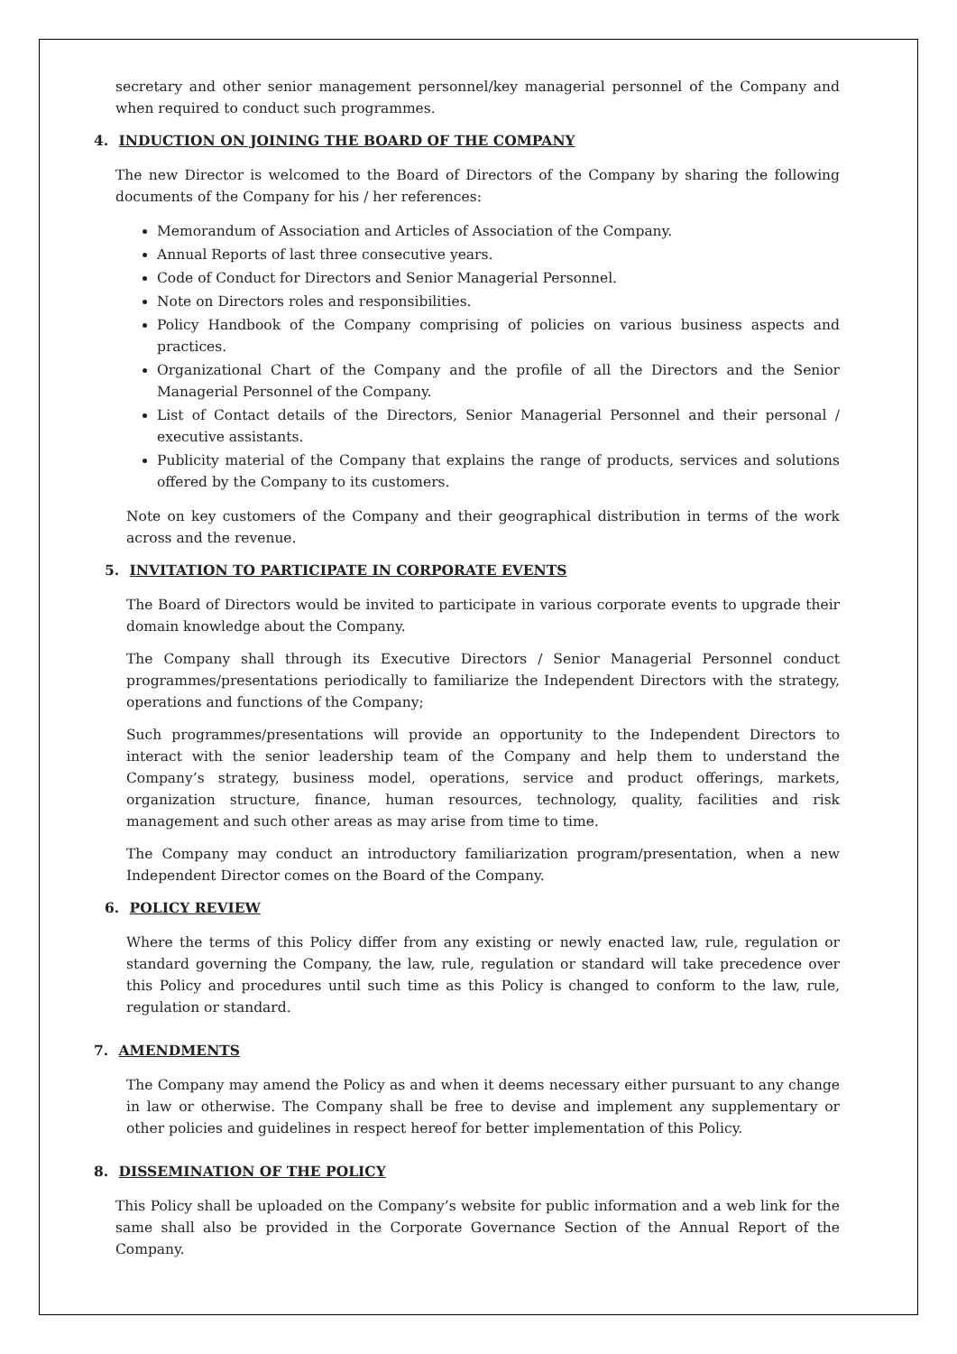secretary and other senior management personnel/key managerial personnel of the Company and when required to conduct such programmes.
4. INDUCTION ON JOINING THE BOARD OF THE COMPANY
The new Director is welcomed to the Board of Directors of the Company by sharing the following documents of the Company for his / her references:
Memorandum of Association and Articles of Association of the Company.
Annual Reports of last three consecutive years.
Code of Conduct for Directors and Senior Managerial Personnel.
Note on Directors roles and responsibilities.
Policy Handbook of the Company comprising of policies on various business aspects and practices.
Organizational Chart of the Company and the profile of all the Directors and the Senior Managerial Personnel of the Company.
List of Contact details of the Directors, Senior Managerial Personnel and their personal / executive assistants.
Publicity material of the Company that explains the range of products, services and solutions offered by the Company to its customers.
Note on key customers of the Company and their geographical distribution in terms of the work across and the revenue.
5. INVITATION TO PARTICIPATE IN CORPORATE EVENTS
The Board of Directors would be invited to participate in various corporate events to upgrade their domain knowledge about the Company.
The Company shall through its Executive Directors / Senior Managerial Personnel conduct programmes/presentations periodically to familiarize the Independent Directors with the strategy, operations and functions of the Company;
Such programmes/presentations will provide an opportunity to the Independent Directors to interact with the senior leadership team of the Company and help them to understand the Company’s strategy, business model, operations, service and product offerings, markets, organization structure, finance, human resources, technology, quality, facilities and risk management and such other areas as may arise from time to time.
The Company may conduct an introductory familiarization program/presentation, when a new Independent Director comes on the Board of the Company.
6. POLICY REVIEW
Where the terms of this Policy differ from any existing or newly enacted law, rule, regulation or standard governing the Company, the law, rule, regulation or standard will take precedence over this Policy and procedures until such time as this Policy is changed to conform to the law, rule, regulation or standard.
7. AMENDMENTS
The Company may amend the Policy as and when it deems necessary either pursuant to any change in law or otherwise. The Company shall be free to devise and implement any supplementary or other policies and guidelines in respect hereof for better implementation of this Policy.
8. DISSEMINATION OF THE POLICY
This Policy shall be uploaded on the Company’s website for public information and a web link for the same shall also be provided in the Corporate Governance Section of the Annual Report of the Company.